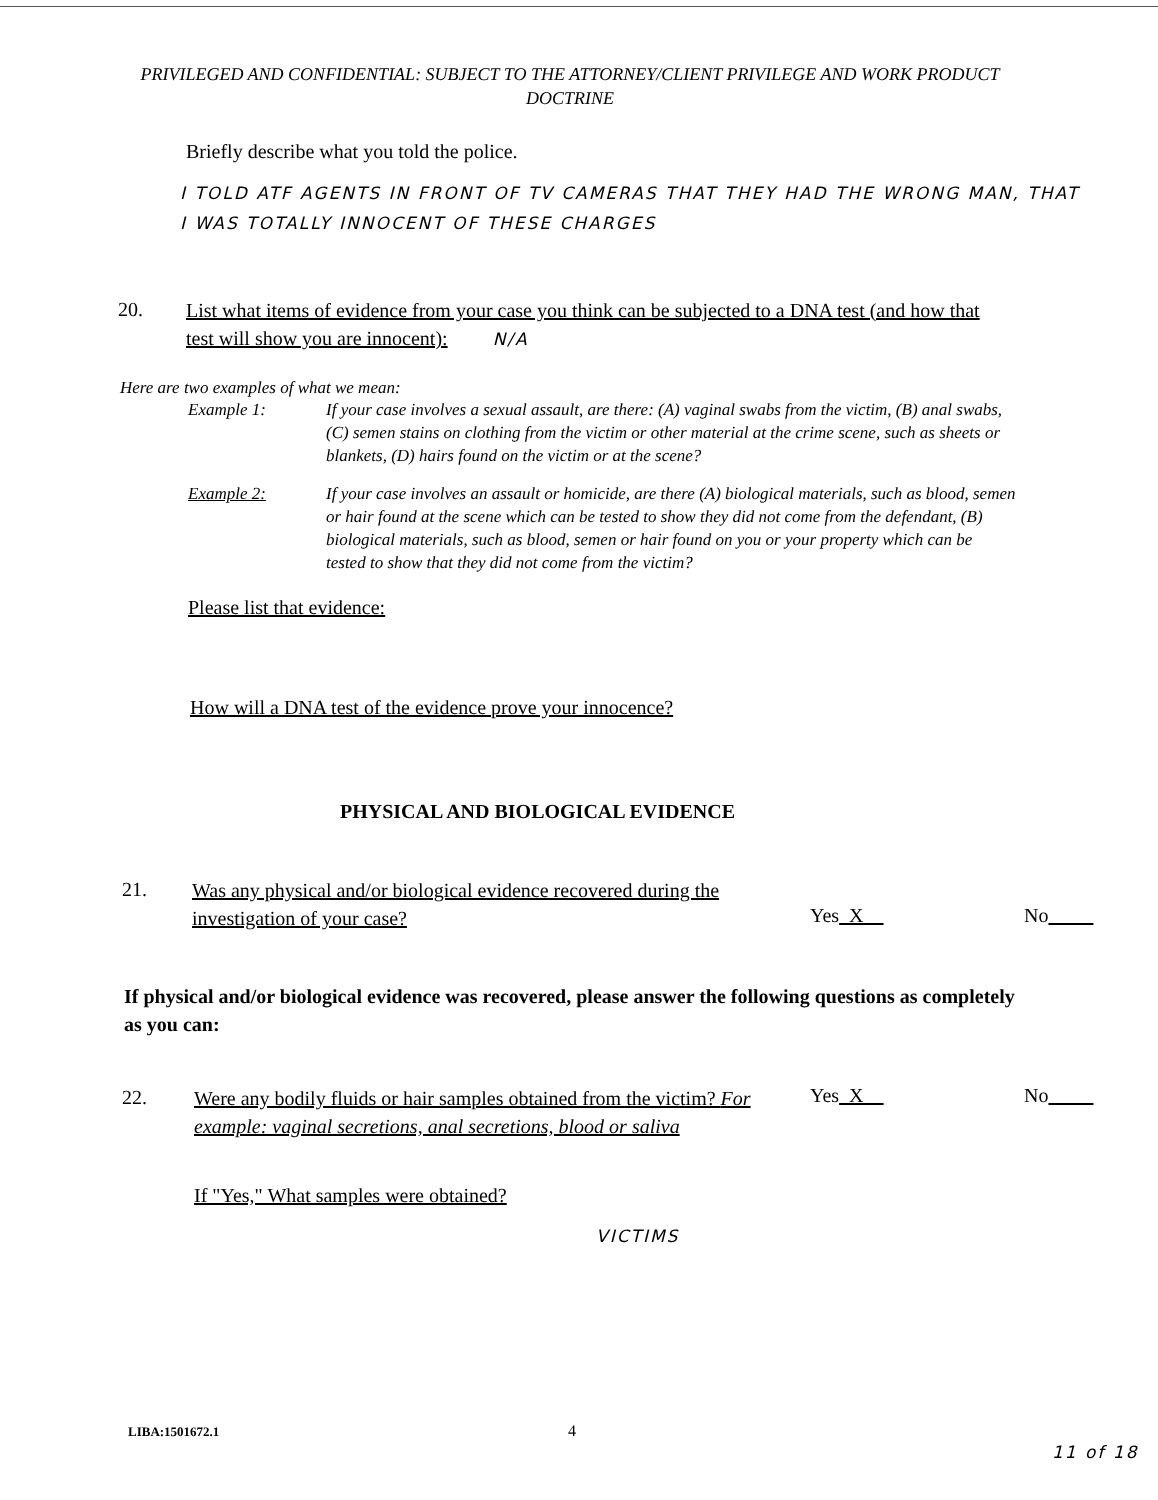PRIVILEGED AND CONFIDENTIAL: SUBJECT TO THE ATTORNEY/CLIENT PRIVILEGE AND WORK PRODUCT DOCTRINE
Briefly describe what you told the police.
I TOLD ATF AGENTS IN FRONT OF TV CAMERAS THAT THEY HAD THE WRONG MAN, THAT I WAS TOTALLY INNOCENT OF THESE CHARGES
20.
List what items of evidence from your case you think can be subjected to a DNA test (and how that test will show you are innocent): N/A
Here are two examples of what we mean:
Example 1:
If your case involves a sexual assault, are there: (A) vaginal swabs from the victim, (B) anal swabs, (C) semen stains on clothing from the victim or other material at the crime scene, such as sheets or blankets, (D) hairs found on the victim or at the scene?
Example 2:
If your case involves an assault or homicide, are there (A) biological materials, such as blood, semen or hair found at the scene which can be tested to show they did not come from the defendant, (B) biological materials, such as blood, semen or hair found on you or your property which can be tested to show that they did not come from the victim?
Please list that evidence:
How will a DNA test of the evidence prove your innocence?
PHYSICAL AND BIOLOGICAL EVIDENCE
21.
Was any physical and/or biological evidence recovered during the investigation of your case?
Yes X No
If physical and/or biological evidence was recovered, please answer the following questions as completely as you can:
22.
Were any bodily fluids or hair samples obtained from the victim? For example: vaginal secretions, anal secretions, blood or saliva
Yes X No
If "Yes," What samples were obtained?
VICTIMS
LIBA:1501672.1 4
11 of 18